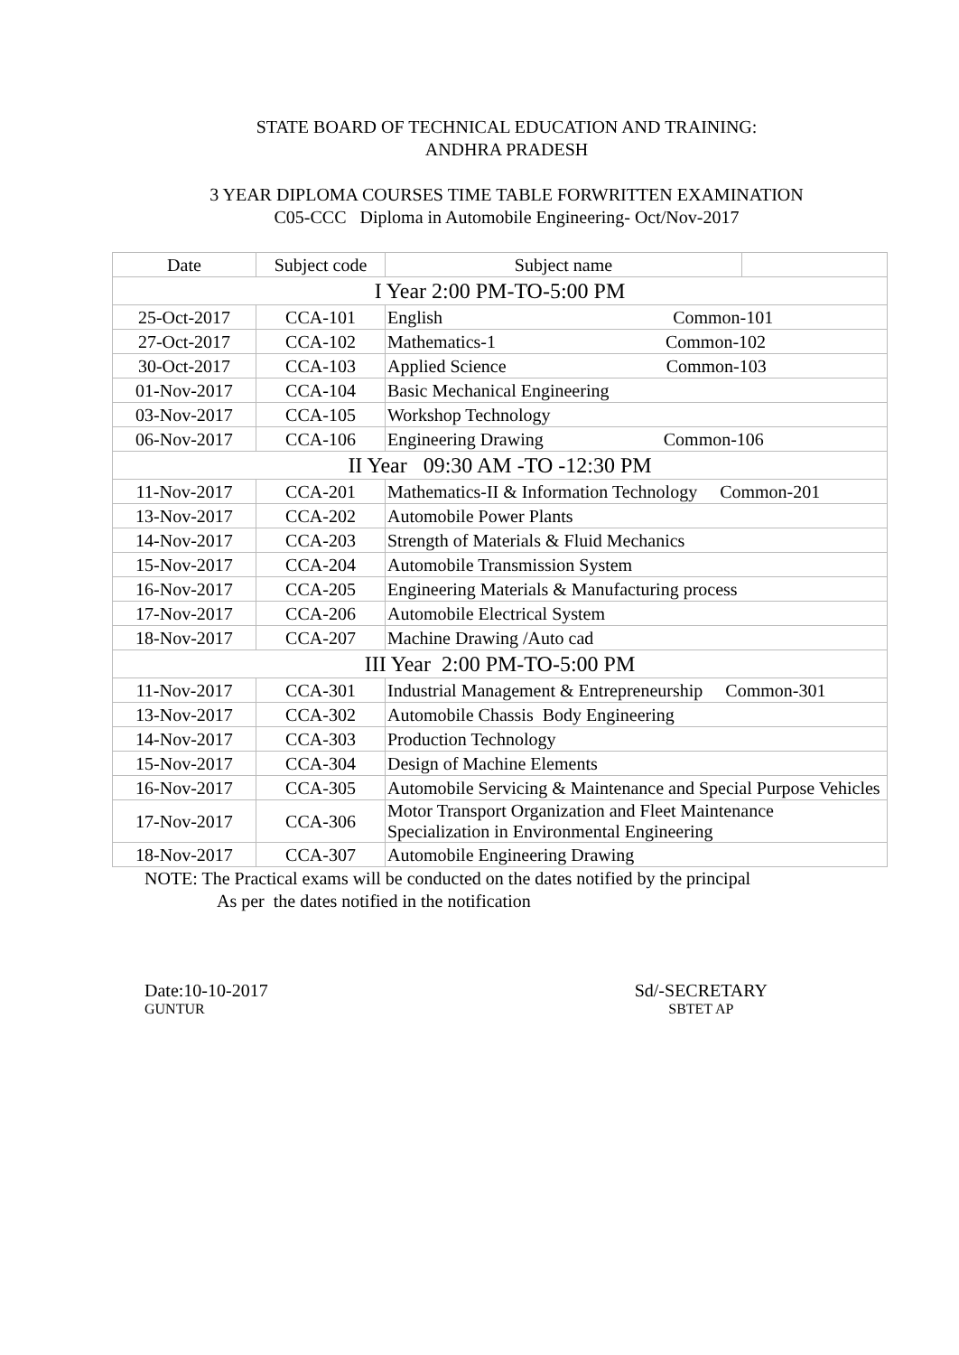STATE BOARD OF TECHNICAL EDUCATION AND TRAINING:
ANDHRA PRADESH
3 YEAR DIPLOMA COURSES TIME TABLE FORWRITTEN EXAMINATION
C05-CCC Diploma in Automobile Engineering- Oct/Nov-2017
| Date | Subject code | Subject name | |
| --- | --- | --- | --- |
| I Year 2:00 PM-TO-5:00 PM | | | |
| 25-Oct-2017 | CCA-101 | English Common-101 | |
| 27-Oct-2017 | CCA-102 | Mathematics-1 Common-102 | |
| 30-Oct-2017 | CCA-103 | Applied Science Common-103 | |
| 01-Nov-2017 | CCA-104 | Basic Mechanical Engineering | |
| 03-Nov-2017 | CCA-105 | Workshop Technology | |
| 06-Nov-2017 | CCA-106 | Engineering Drawing Common-106 | |
| II Year 09:30 AM -TO -12:30 PM | | | |
| 11-Nov-2017 | CCA-201 | Mathematics-II & Information Technology Common-201 | |
| 13-Nov-2017 | CCA-202 | Automobile Power Plants | |
| 14-Nov-2017 | CCA-203 | Strength of Materials & Fluid Mechanics | |
| 15-Nov-2017 | CCA-204 | Automobile Transmission System | |
| 16-Nov-2017 | CCA-205 | Engineering Materials & Manufacturing process | |
| 17-Nov-2017 | CCA-206 | Automobile Electrical System | |
| 18-Nov-2017 | CCA-207 | Machine Drawing /Auto cad | |
| III Year 2:00 PM-TO-5:00 PM | | | |
| 11-Nov-2017 | CCA-301 | Industrial Management & Entrepreneurship Common-301 | |
| 13-Nov-2017 | CCA-302 | Automobile Chassis Body Engineering | |
| 14-Nov-2017 | CCA-303 | Production Technology | |
| 15-Nov-2017 | CCA-304 | Design of Machine Elements | |
| 16-Nov-2017 | CCA-305 | Automobile Servicing & Maintenance and Special Purpose Vehicles | |
| 17-Nov-2017 | CCA-306 | Motor Transport Organization and Fleet Maintenance Specialization in Environmental Engineering | |
| 18-Nov-2017 | CCA-307 | Automobile Engineering Drawing | |
NOTE: The Practical exams will be conducted on the dates notified by the principal
As per the dates notified in the notification
Date:10-10-2017
GUNTUR
Sd/-SECRETARY
SBTET AP